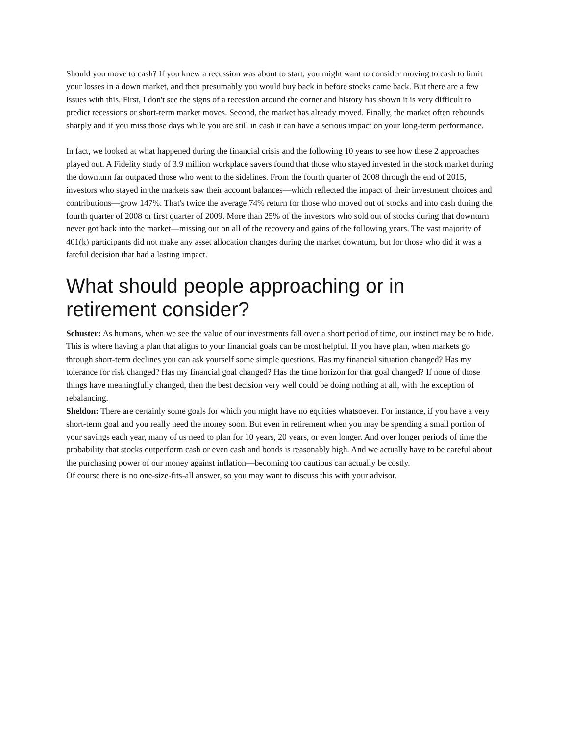Should you move to cash? If you knew a recession was about to start, you might want to consider moving to cash to limit your losses in a down market, and then presumably you would buy back in before stocks came back. But there are a few issues with this. First, I don't see the signs of a recession around the corner and history has shown it is very difficult to predict recessions or short-term market moves. Second, the market has already moved. Finally, the market often rebounds sharply and if you miss those days while you are still in cash it can have a serious impact on your long-term performance.
In fact, we looked at what happened during the financial crisis and the following 10 years to see how these 2 approaches played out. A Fidelity study of 3.9 million workplace savers found that those who stayed invested in the stock market during the downturn far outpaced those who went to the sidelines. From the fourth quarter of 2008 through the end of 2015, investors who stayed in the markets saw their account balances—which reflected the impact of their investment choices and contributions—grow 147%. That's twice the average 74% return for those who moved out of stocks and into cash during the fourth quarter of 2008 or first quarter of 2009. More than 25% of the investors who sold out of stocks during that downturn never got back into the market—missing out on all of the recovery and gains of the following years. The vast majority of 401(k) participants did not make any asset allocation changes during the market downturn, but for those who did it was a fateful decision that had a lasting impact.
What should people approaching or in retirement consider?
Schuster: As humans, when we see the value of our investments fall over a short period of time, our instinct may be to hide. This is where having a plan that aligns to your financial goals can be most helpful. If you have plan, when markets go through short-term declines you can ask yourself some simple questions. Has my financial situation changed? Has my tolerance for risk changed? Has my financial goal changed? Has the time horizon for that goal changed? If none of those things have meaningfully changed, then the best decision very well could be doing nothing at all, with the exception of rebalancing.
Sheldon: There are certainly some goals for which you might have no equities whatsoever. For instance, if you have a very short-term goal and you really need the money soon. But even in retirement when you may be spending a small portion of your savings each year, many of us need to plan for 10 years, 20 years, or even longer. And over longer periods of time the probability that stocks outperform cash or even cash and bonds is reasonably high. And we actually have to be careful about the purchasing power of our money against inflation—becoming too cautious can actually be costly.
Of course there is no one-size-fits-all answer, so you may want to discuss this with your advisor.